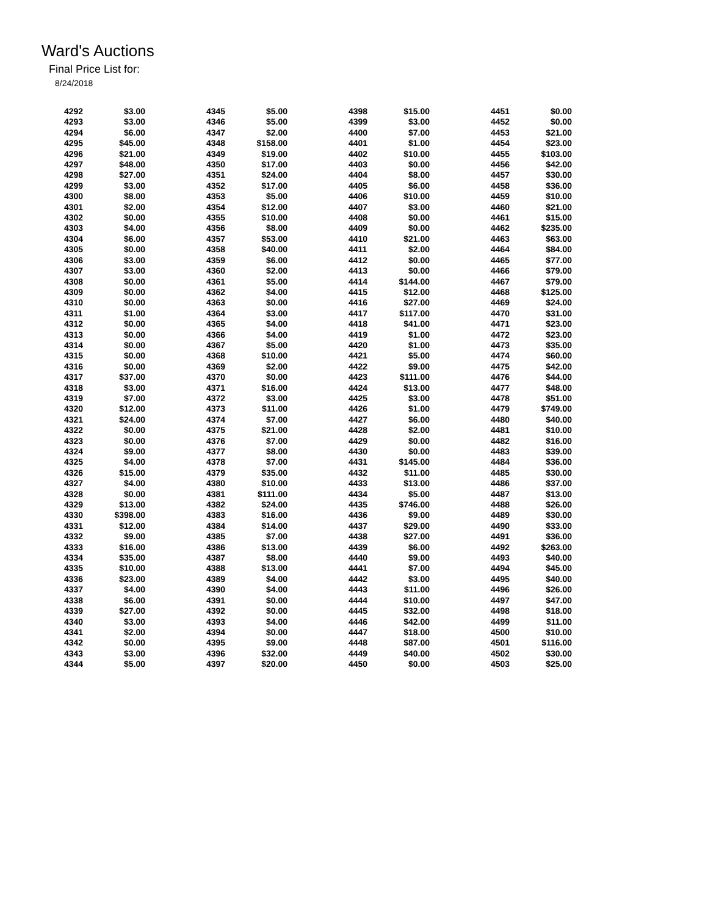Ward's Auctions
Final Price List for:
8/24/2018
| 4292 | $3.00 |
| 4293 | $3.00 |
| 4294 | $6.00 |
| 4295 | $45.00 |
| 4296 | $21.00 |
| 4297 | $48.00 |
| 4298 | $27.00 |
| 4299 | $3.00 |
| 4300 | $8.00 |
| 4301 | $2.00 |
| 4302 | $0.00 |
| 4303 | $4.00 |
| 4304 | $6.00 |
| 4305 | $0.00 |
| 4306 | $3.00 |
| 4307 | $3.00 |
| 4308 | $0.00 |
| 4309 | $0.00 |
| 4310 | $0.00 |
| 4311 | $1.00 |
| 4312 | $0.00 |
| 4313 | $0.00 |
| 4314 | $0.00 |
| 4315 | $0.00 |
| 4316 | $0.00 |
| 4317 | $37.00 |
| 4318 | $3.00 |
| 4319 | $7.00 |
| 4320 | $12.00 |
| 4321 | $24.00 |
| 4322 | $0.00 |
| 4323 | $0.00 |
| 4324 | $9.00 |
| 4325 | $4.00 |
| 4326 | $15.00 |
| 4327 | $4.00 |
| 4328 | $0.00 |
| 4329 | $13.00 |
| 4330 | $398.00 |
| 4331 | $12.00 |
| 4332 | $9.00 |
| 4333 | $16.00 |
| 4334 | $35.00 |
| 4335 | $10.00 |
| 4336 | $23.00 |
| 4337 | $4.00 |
| 4338 | $6.00 |
| 4339 | $27.00 |
| 4340 | $3.00 |
| 4341 | $2.00 |
| 4342 | $0.00 |
| 4343 | $3.00 |
| 4344 | $5.00 |
| 4345 | $5.00 |
| 4346 | $5.00 |
| 4347 | $2.00 |
| 4348 | $158.00 |
| 4349 | $19.00 |
| 4350 | $17.00 |
| 4351 | $24.00 |
| 4352 | $17.00 |
| 4353 | $5.00 |
| 4354 | $12.00 |
| 4355 | $10.00 |
| 4356 | $8.00 |
| 4357 | $53.00 |
| 4358 | $40.00 |
| 4359 | $6.00 |
| 4360 | $2.00 |
| 4361 | $5.00 |
| 4362 | $4.00 |
| 4363 | $0.00 |
| 4364 | $3.00 |
| 4365 | $4.00 |
| 4366 | $4.00 |
| 4367 | $5.00 |
| 4368 | $10.00 |
| 4369 | $2.00 |
| 4370 | $0.00 |
| 4371 | $16.00 |
| 4372 | $3.00 |
| 4373 | $11.00 |
| 4374 | $7.00 |
| 4375 | $21.00 |
| 4376 | $7.00 |
| 4377 | $8.00 |
| 4378 | $7.00 |
| 4379 | $35.00 |
| 4380 | $10.00 |
| 4381 | $111.00 |
| 4382 | $24.00 |
| 4383 | $16.00 |
| 4384 | $14.00 |
| 4385 | $7.00 |
| 4386 | $13.00 |
| 4387 | $8.00 |
| 4388 | $13.00 |
| 4389 | $4.00 |
| 4390 | $4.00 |
| 4391 | $0.00 |
| 4392 | $0.00 |
| 4393 | $4.00 |
| 4394 | $0.00 |
| 4395 | $9.00 |
| 4396 | $32.00 |
| 4397 | $20.00 |
| 4398 | $15.00 |
| 4399 | $3.00 |
| 4400 | $7.00 |
| 4401 | $1.00 |
| 4402 | $10.00 |
| 4403 | $0.00 |
| 4404 | $8.00 |
| 4405 | $6.00 |
| 4406 | $10.00 |
| 4407 | $3.00 |
| 4408 | $0.00 |
| 4409 | $0.00 |
| 4410 | $21.00 |
| 4411 | $2.00 |
| 4412 | $0.00 |
| 4413 | $0.00 |
| 4414 | $144.00 |
| 4415 | $12.00 |
| 4416 | $27.00 |
| 4417 | $117.00 |
| 4418 | $41.00 |
| 4419 | $1.00 |
| 4420 | $1.00 |
| 4421 | $5.00 |
| 4422 | $9.00 |
| 4423 | $111.00 |
| 4424 | $13.00 |
| 4425 | $3.00 |
| 4426 | $1.00 |
| 4427 | $6.00 |
| 4428 | $2.00 |
| 4429 | $0.00 |
| 4430 | $0.00 |
| 4431 | $145.00 |
| 4432 | $11.00 |
| 4433 | $13.00 |
| 4434 | $5.00 |
| 4435 | $746.00 |
| 4436 | $9.00 |
| 4437 | $29.00 |
| 4438 | $27.00 |
| 4439 | $6.00 |
| 4440 | $9.00 |
| 4441 | $7.00 |
| 4442 | $3.00 |
| 4443 | $11.00 |
| 4444 | $10.00 |
| 4445 | $32.00 |
| 4446 | $42.00 |
| 4447 | $18.00 |
| 4448 | $87.00 |
| 4449 | $40.00 |
| 4450 | $0.00 |
| 4451 | $0.00 |
| 4452 | $0.00 |
| 4453 | $21.00 |
| 4454 | $23.00 |
| 4455 | $103.00 |
| 4456 | $42.00 |
| 4457 | $30.00 |
| 4458 | $36.00 |
| 4459 | $10.00 |
| 4460 | $21.00 |
| 4461 | $15.00 |
| 4462 | $235.00 |
| 4463 | $63.00 |
| 4464 | $84.00 |
| 4465 | $77.00 |
| 4466 | $79.00 |
| 4467 | $79.00 |
| 4468 | $125.00 |
| 4469 | $24.00 |
| 4470 | $31.00 |
| 4471 | $23.00 |
| 4472 | $23.00 |
| 4473 | $35.00 |
| 4474 | $60.00 |
| 4475 | $42.00 |
| 4476 | $44.00 |
| 4477 | $48.00 |
| 4478 | $51.00 |
| 4479 | $749.00 |
| 4480 | $40.00 |
| 4481 | $10.00 |
| 4482 | $16.00 |
| 4483 | $39.00 |
| 4484 | $36.00 |
| 4485 | $30.00 |
| 4486 | $37.00 |
| 4487 | $13.00 |
| 4488 | $26.00 |
| 4489 | $30.00 |
| 4490 | $33.00 |
| 4491 | $36.00 |
| 4492 | $263.00 |
| 4493 | $40.00 |
| 4494 | $45.00 |
| 4495 | $40.00 |
| 4496 | $26.00 |
| 4497 | $47.00 |
| 4498 | $18.00 |
| 4499 | $11.00 |
| 4500 | $10.00 |
| 4501 | $116.00 |
| 4502 | $30.00 |
| 4503 | $25.00 |